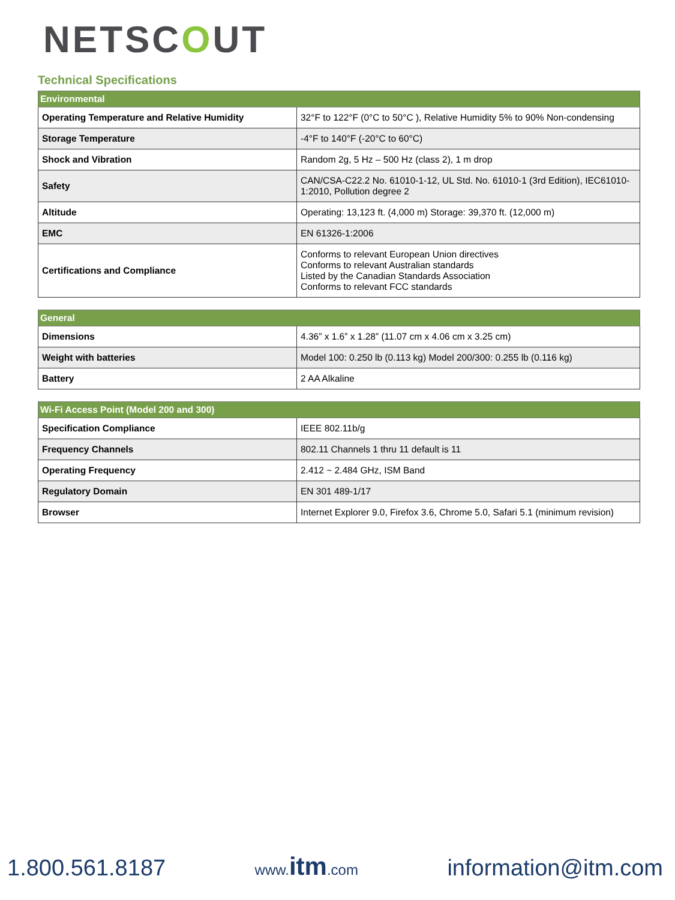NETSCOUT
Technical Specifications
| Environmental | |
| --- | --- |
| Operating Temperature and Relative Humidity | 32°F to 122°F (0°C to 50°C ), Relative Humidity 5% to 90% Non-condensing |
| Storage Temperature | -4°F to 140°F (-20°C to 60°C) |
| Shock and Vibration | Random 2g, 5 Hz – 500 Hz (class 2), 1 m drop |
| Safety | CAN/CSA-C22.2 No. 61010-1-12, UL Std. No. 61010-1 (3rd Edition), IEC61010-1:2010, Pollution degree 2 |
| Altitude | Operating: 13,123 ft. (4,000 m) Storage: 39,370 ft. (12,000 m) |
| EMC | EN 61326-1:2006 |
| Certifications and Compliance | Conforms to relevant European Union directives Conforms to relevant Australian standards Listed by the Canadian Standards Association Conforms to relevant FCC standards |
| General | |
| --- | --- |
| Dimensions | 4.36” x 1.6” x 1.28” (11.07 cm x 4.06 cm x 3.25 cm) |
| Weight with batteries | Model 100: 0.250 lb (0.113 kg) Model 200/300: 0.255 lb (0.116 kg) |
| Battery | 2 AA Alkaline |
| Wi-Fi Access Point (Model 200 and 300) | |
| --- | --- |
| Specification Compliance | IEEE 802.11b/g |
| Frequency Channels | 802.11 Channels 1 thru 11 default is 11 |
| Operating Frequency | 2.412 ~ 2.484 GHz, ISM Band |
| Regulatory Domain | EN 301 489-1/17 |
| Browser | Internet Explorer 9.0, Firefox 3.6, Chrome 5.0, Safari 5.1 (minimum revision) |
1.800.561.8187
www.itm.com
information@itm.com